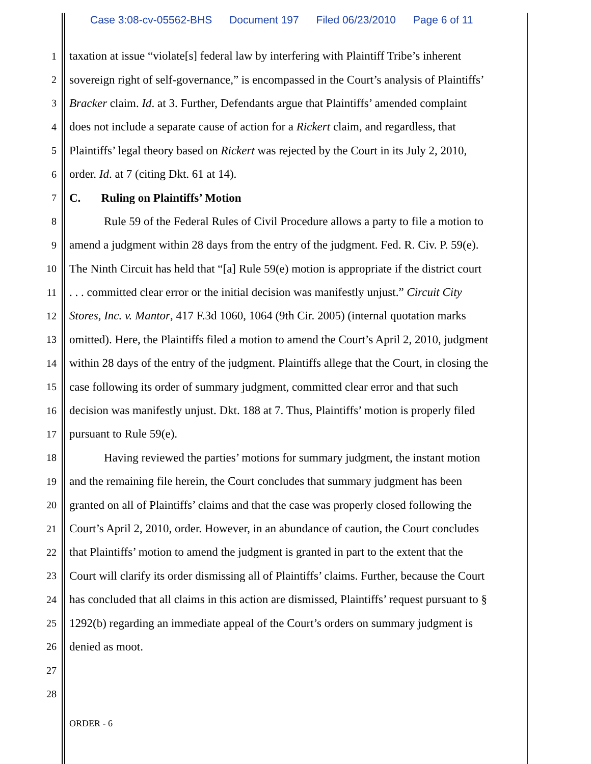Case 3:08-cv-05562-BHS Document 197 Filed 06/23/2010 Page 6 of 11
1
taxation at issue “violate[s] federal law by interfering with Plaintiff Tribe’s inherent
2
sovereign right of self-governance,” is encompassed in the Court’s analysis of Plaintiffs’
3
Bracker claim. Id. at 3. Further, Defendants argue that Plaintiffs’ amended complaint
4
does not include a separate cause of action for a Rickert claim, and regardless, that
5
Plaintiffs’ legal theory based on Rickert was rejected by the Court in its July 2, 2010,
6
order. Id. at 7 (citing Dkt. 61 at 14).
7
C. Ruling on Plaintiffs’ Motion
8
Rule 59 of the Federal Rules of Civil Procedure allows a party to file a motion to
9
amend a judgment within 28 days from the entry of the judgment. Fed. R. Civ. P. 59(e).
10
The Ninth Circuit has held that “[a] Rule 59(e) motion is appropriate if the district court
11
. . . committed clear error or the initial decision was manifestly unjust.” Circuit City
12
Stores, Inc. v. Mantor, 417 F.3d 1060, 1064 (9th Cir. 2005) (internal quotation marks
13
omitted). Here, the Plaintiffs filed a motion to amend the Court’s April 2, 2010, judgment
14
within 28 days of the entry of the judgment. Plaintiffs allege that the Court, in closing the
15
case following its order of summary judgment, committed clear error and that such
16
decision was manifestly unjust. Dkt. 188 at 7. Thus, Plaintiffs’ motion is properly filed
17
pursuant to Rule 59(e).
18
Having reviewed the parties’ motions for summary judgment, the instant motion
19
and the remaining file herein, the Court concludes that summary judgment has been
20
granted on all of Plaintiffs’ claims and that the case was properly closed following the
21
Court’s April 2, 2010, order. However, in an abundance of caution, the Court concludes
22
that Plaintiffs’ motion to amend the judgment is granted in part to the extent that the
23
Court will clarify its order dismissing all of Plaintiffs’ claims. Further, because the Court
24
has concluded that all claims in this action are dismissed, Plaintiffs’ request pursuant to §
25
1292(b) regarding an immediate appeal of the Court’s orders on summary judgment is
26
denied as moot.
27
28
ORDER - 6